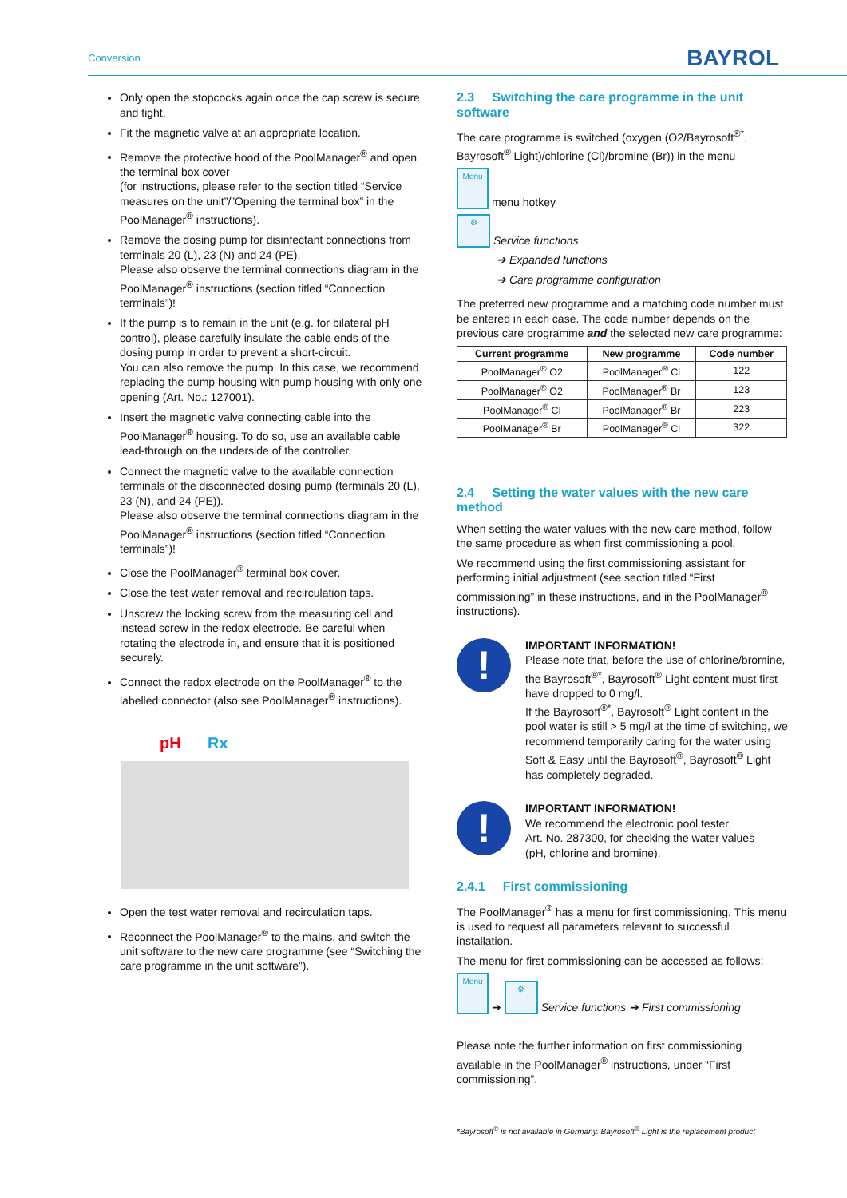Conversion
BAYROL
Only open the stopcocks again once the cap screw is secure and tight.
Fit the magnetic valve at an appropriate location.
Remove the protective hood of the PoolManager<sup>®</sup> and open the terminal box cover
(for instructions, please refer to the section titled “Service measures on the unit”/”Opening the terminal box” in the PoolManager<sup>®</sup> instructions).
Remove the dosing pump for disinfectant connections from terminals 20 (L), 23 (N) and 24 (PE).
Please also observe the terminal connections diagram in the PoolManager<sup>®</sup> instructions (section titled “Connection terminals”)!
If the pump is to remain in the unit (e.g. for bilateral pH control), please carefully insulate the cable ends of the dosing pump in order to prevent a short-circuit.
You can also remove the pump. In this case, we recommend replacing the pump housing with pump housing with only one opening (Art. No.: 127001).
Insert the magnetic valve connecting cable into the PoolManager<sup>®</sup> housing. To do so, use an available cable lead-through on the underside of the controller.
Connect the magnetic valve to the available connection terminals of the disconnected dosing pump (terminals 20 (L), 23 (N), and 24 (PE)).
Please also observe the terminal connections diagram in the PoolManager<sup>®</sup> instructions (section titled “Connection terminals”)!
Close the PoolManager<sup>®</sup> terminal box cover.
Close the test water removal and recirculation taps.
Unscrew the locking screw from the measuring cell and instead screw in the redox electrode. Be careful when rotating the electrode in, and ensure that it is positioned securely.
Connect the redox electrode on the PoolManager<sup>®</sup> to the labelled connector (also see PoolManager<sup>®</sup> instructions).
pH Rx
Open the test water removal and recirculation taps.
Reconnect the PoolManager<sup>®</sup> to the mains, and switch the unit software to the new care programme (see “Switching the care programme in the unit software”).
2.3 Switching the care programme in the unit software
The care programme is switched (oxygen (O2/Bayrosoft<sup>®*</sup>, Bayrosoft<sup>®</sup> Light)/chlorine (Cl)/bromine (Br)) in the menu
Menu menu hotkey
⚙ Service functions
➔ Expanded functions
➔ Care programme configuration
The preferred new programme and a matching code number must be entered in each case. The code number depends on the previous care programme and the selected new care programme:
| Current programme | New programme | Code number |
| --- | --- | --- |
| PoolManager<sup>®</sup> O2 | PoolManager<sup>®</sup> Cl | 122 |
| PoolManager<sup>®</sup> O2 | PoolManager<sup>®</sup> Br | 123 |
| PoolManager<sup>®</sup> Cl | PoolManager<sup>®</sup> Br | 223 |
| PoolManager<sup>®</sup> Br | PoolManager<sup>®</sup> Cl | 322 |
2.4 Setting the water values with the new care method
When setting the water values with the new care method, follow the same procedure as when first commissioning a pool.
We recommend using the first commissioning assistant for performing initial adjustment (see section titled “First commissioning” in these instructions, and in the PoolManager<sup>®</sup> instructions).
!
IMPORTANT INFORMATION!
Please note that, before the use of chlorine/bromine, the Bayrosoft<sup>®*</sup>, Bayrosoft<sup>®</sup> Light content must first have dropped to 0 mg/l.
If the Bayrosoft<sup>®*</sup>, Bayrosoft<sup>®</sup> Light content in the pool water is still > 5 mg/l at the time of switching, we recommend temporarily caring for the water using Soft & Easy until the Bayrosoft<sup>®</sup>, Bayrosoft<sup>®</sup> Light has completely degraded.
!
IMPORTANT INFORMATION!
We recommend the electronic pool tester,
Art. No. 287300, for checking the water values
(pH, chlorine and bromine).
2.4.1 First commissioning
The PoolManager<sup>®</sup> has a menu for first commissioning. This menu is used to request all parameters relevant to successful installation.
The menu for first commissioning can be accessed as follows:
Menu ➔ ⚙ Service functions ➔ First commissioning
Please note the further information on first commissioning available in the PoolManager<sup>®</sup> instructions, under “First commissioning”.
*Bayrosoft<sup>®</sup> is not available in Germany. Bayrosoft<sup>®</sup> Light is the replacement product